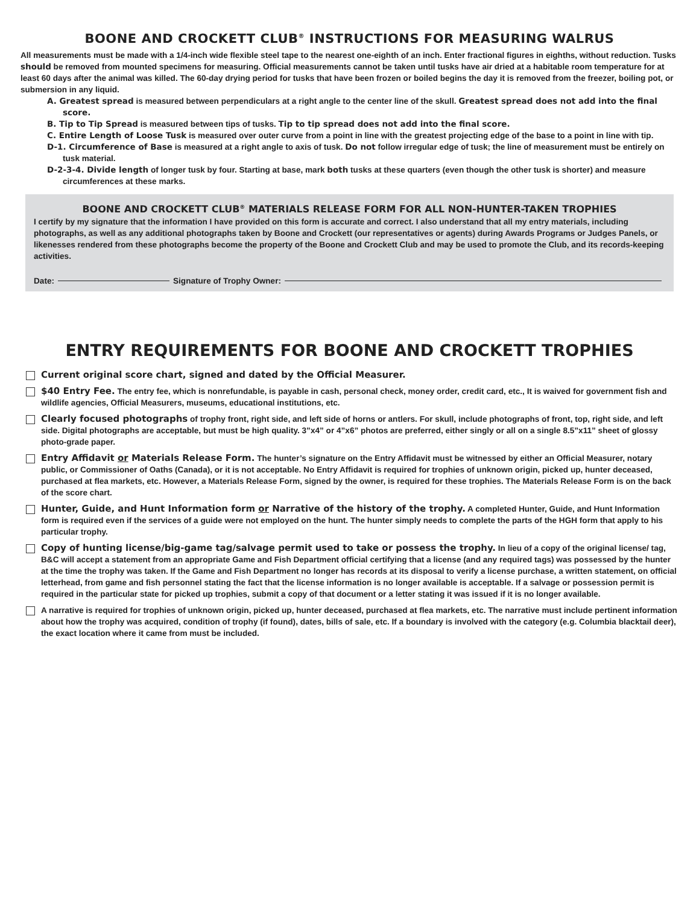BOONE AND CROCKETT CLUB<sup>®</sup> INSTRUCTIONS FOR MEASURING WALRUS
All measurements must be made with a 1/4-inch wide flexible steel tape to the nearest one-eighth of an inch. Enter fractional figures in eighths, without reduction. Tusks should be removed from mounted specimens for measuring. Official measurements cannot be taken until tusks have air dried at a habitable room temperature for at least 60 days after the animal was killed. The 60-day drying period for tusks that have been frozen or boiled begins the day it is removed from the freezer, boiling pot, or submersion in any liquid.
A. Greatest spread is measured between perpendiculars at a right angle to the center line of the skull. Greatest spread does not add into the final score.
B. Tip to Tip Spread is measured between tips of tusks. Tip to tip spread does not add into the final score.
C. Entire Length of Loose Tusk is measured over outer curve from a point in line with the greatest projecting edge of the base to a point in line with tip.
D-1. Circumference of Base is measured at a right angle to axis of tusk. Do not follow irregular edge of tusk; the line of measurement must be entirely on tusk material.
D-2-3-4. Divide length of longer tusk by four. Starting at base, mark both tusks at these quarters (even though the other tusk is shorter) and measure circumferences at these marks.
BOONE AND CROCKETT CLUB<sup>®</sup> MATERIALS RELEASE FORM FOR ALL NON-HUNTER-TAKEN TROPHIES
I certify by my signature that the information I have provided on this form is accurate and correct. I also understand that all my entry materials, including photographs, as well as any additional photographs taken by Boone and Crockett (our representatives or agents) during Awards Programs or Judges Panels, or likenesses rendered from these photographs become the property of the Boone and Crockett Club and may be used to promote the Club, and its records-keeping activities.
Date: Signature of Trophy Owner:
ENTRY REQUIREMENTS FOR BOONE AND CROCKETT TROPHIES
Current original score chart, signed and dated by the Official Measurer.
$40 Entry Fee. The entry fee, which is nonrefundable, is payable in cash, personal check, money order, credit card, etc., It is waived for government fish and wildlife agencies, Official Measurers, museums, educational institutions, etc.
Clearly focused photographs of trophy front, right side, and left side of horns or antlers. For skull, include photographs of front, top, right side, and left side. Digital photographs are acceptable, but must be high quality. 3”x4” or 4”x6” photos are preferred, either singly or all on a single 8.5”x11” sheet of glossy photo-grade paper.
Entry Affidavit or Materials Release Form. The hunter’s signature on the Entry Affidavit must be witnessed by either an Official Measurer, notary public, or Commissioner of Oaths (Canada), or it is not acceptable. No Entry Affidavit is required for trophies of unknown origin, picked up, hunter deceased, purchased at flea markets, etc. However, a Materials Release Form, signed by the owner, is required for these trophies. The Materials Release Form is on the back of the score chart.
Hunter, Guide, and Hunt Information form or Narrative of the history of the trophy. A completed Hunter, Guide, and Hunt Information form is required even if the services of a guide were not employed on the hunt. The hunter simply needs to complete the parts of the HGH form that apply to his particular trophy.
Copy of hunting license/big-game tag/salvage permit used to take or possess the trophy. In lieu of a copy of the original license/ tag, B&C will accept a statement from an appropriate Game and Fish Department official certifying that a license (and any required tags) was possessed by the hunter at the time the trophy was taken. If the Game and Fish Department no longer has records at its disposal to verify a license purchase, a written statement, on official letterhead, from game and fish personnel stating the fact that the license information is no longer available is acceptable. If a salvage or possession permit is required in the particular state for picked up trophies, submit a copy of that document or a letter stating it was issued if it is no longer available.
A narrative is required for trophies of unknown origin, picked up, hunter deceased, purchased at flea markets, etc. The narrative must include pertinent information about how the trophy was acquired, condition of trophy (if found), dates, bills of sale, etc. If a boundary is involved with the category (e.g. Columbia blacktail deer), the exact location where it came from must be included.